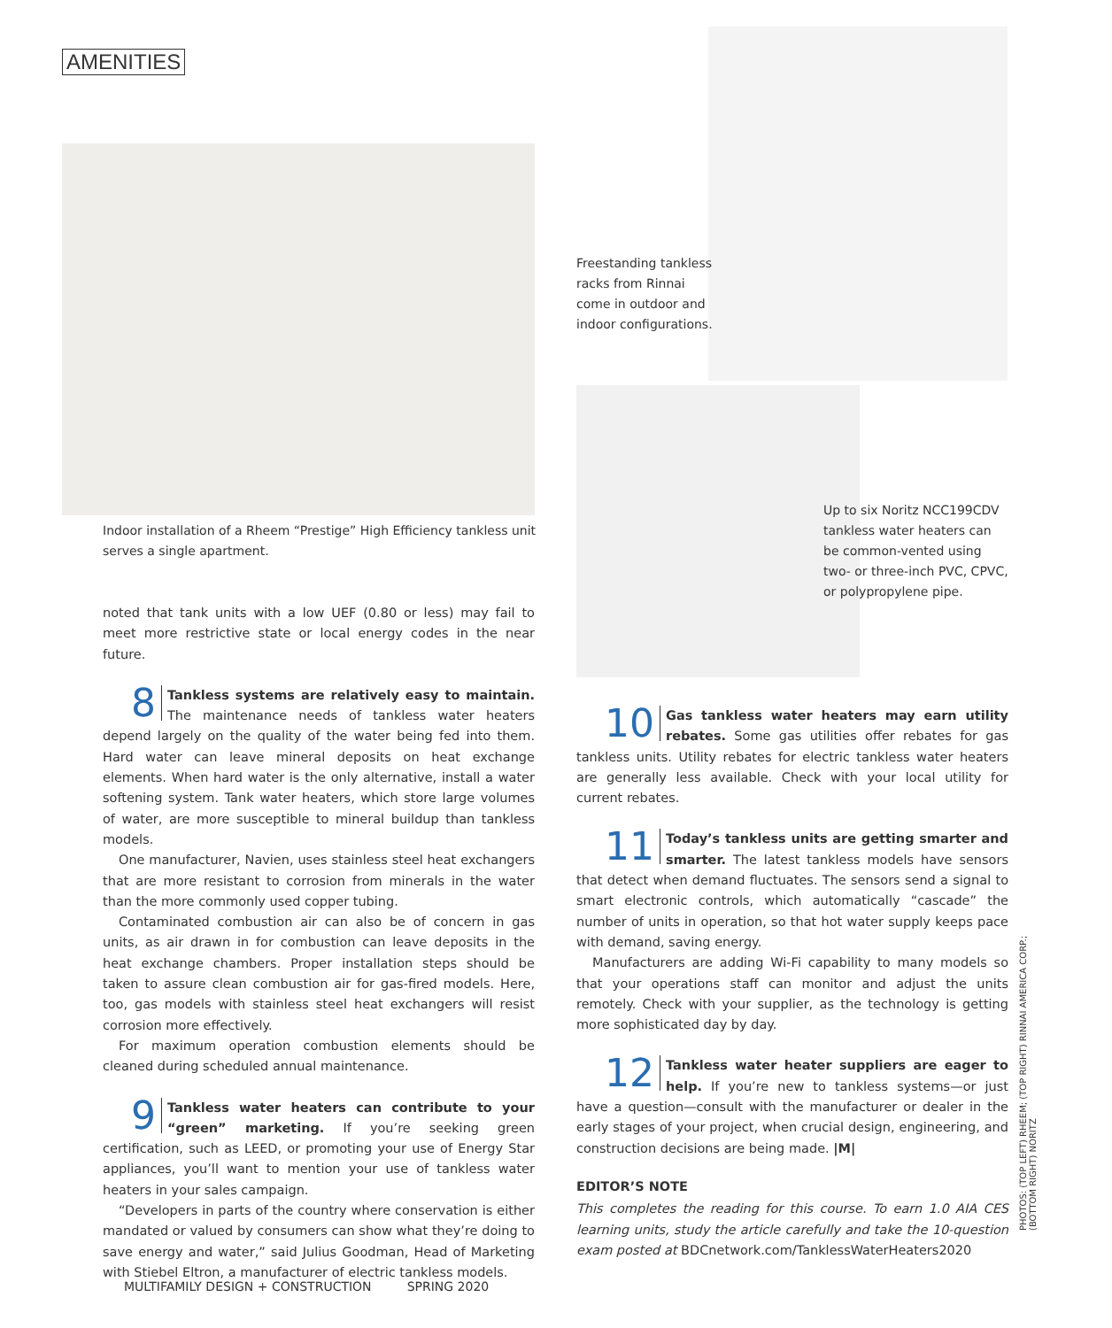AMENITIES
Indoor installation of a Rheem “Prestige” High Efficiency tankless unit serves a single apartment.
Freestanding tankless racks from Rinnai come in outdoor and indoor configurations.
Up to six Noritz NCC199CDV tankless water heaters can be common-vented using two- or three-inch PVC, CPVC, or polypropylene pipe.
noted that tank units with a low UEF (0.80 or less) may fail to meet more restrictive state or local energy codes in the near future.
8 Tankless systems are relatively easy to maintain. The maintenance needs of tankless water heaters depend largely on the quality of the water being fed into them. Hard water can leave mineral deposits on heat exchange elements. When hard water is the only alternative, install a water softening system. Tank water heaters, which store large volumes of water, are more susceptible to mineral buildup than tankless models.
One manufacturer, Navien, uses stainless steel heat exchangers that are more resistant to corrosion from minerals in the water than the more commonly used copper tubing.
Contaminated combustion air can also be of concern in gas units, as air drawn in for combustion can leave deposits in the heat exchange chambers. Proper installation steps should be taken to assure clean combustion air for gas-fired models. Here, too, gas models with stainless steel heat exchangers will resist corrosion more effectively.
For maximum operation combustion elements should be cleaned during scheduled annual maintenance.
9 Tankless water heaters can contribute to your “green” marketing. If you’re seeking green certification, such as LEED, or promoting your use of Energy Star appliances, you’ll want to mention your use of tankless water heaters in your sales campaign.
“Developers in parts of the country where conservation is either mandated or valued by consumers can show what they’re doing to save energy and water,” said Julius Goodman, Head of Marketing with Stiebel Eltron, a manufacturer of electric tankless models.
10 Gas tankless water heaters may earn utility rebates. Some gas utilities offer rebates for gas tankless units. Utility rebates for electric tankless water heaters are generally less available. Check with your local utility for current rebates.
11 Today’s tankless units are getting smarter and smarter. The latest tankless models have sensors that detect when demand fluctuates. The sensors send a signal to smart electronic controls, which automatically “cascade” the number of units in operation, so that hot water supply keeps pace with demand, saving energy.
Manufacturers are adding Wi-Fi capability to many models so that your operations staff can monitor and adjust the units remotely. Check with your supplier, as the technology is getting more sophisticated day by day.
12 Tankless water heater suppliers are eager to help. If you’re new to tankless systems—or just have a question—consult with the manufacturer or dealer in the early stages of your project, when crucial design, engineering, and construction decisions are being made. |M|
EDITOR’S NOTE
This completes the reading for this course. To earn 1.0 AIA CES learning units, study the article carefully and take the 10-question exam posted at BDCnetwork.com/TanklessWaterHeaters2020
MULTIFAMILY DESIGN + CONSTRUCTION SPRING 2020
PHOTOS: (TOP LEFT) RHEEM; (TOP RIGHT) RINNAI AMERICA CORP.;
(BOTTOM RIGHT) NORITZ